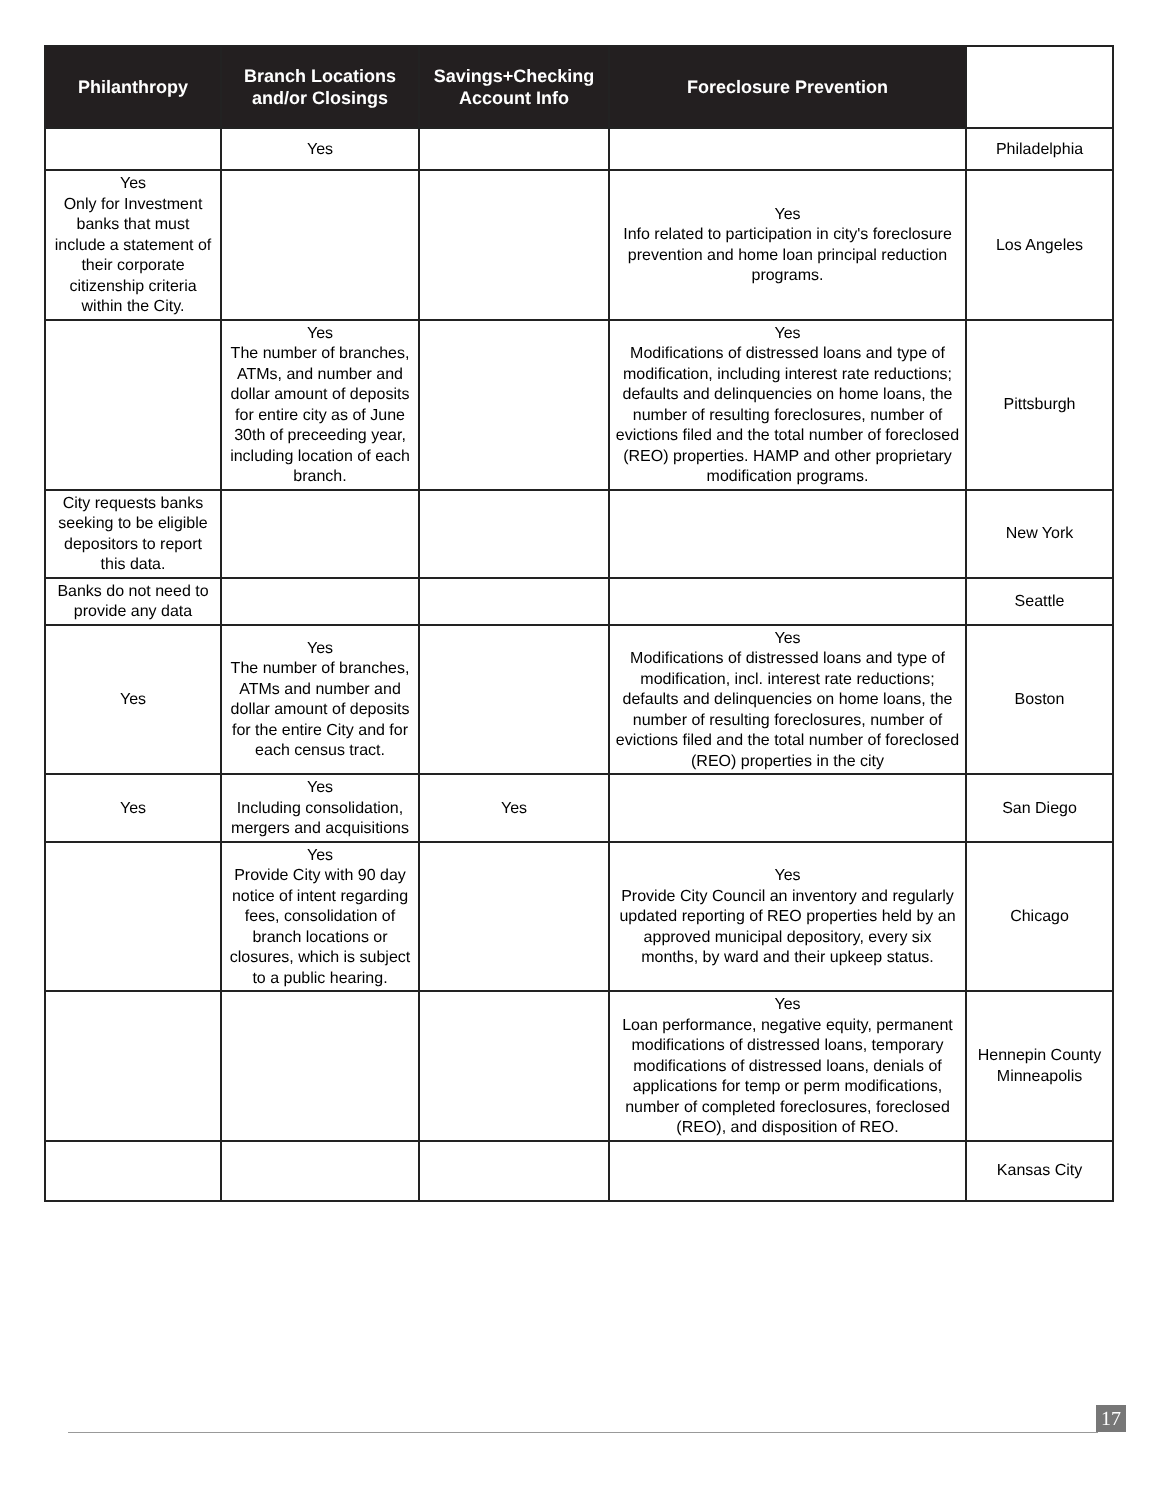| Philanthropy | Branch Locations and/or Closings | Savings+Checking Account Info | Foreclosure Prevention | |
| --- | --- | --- | --- | --- |
| | Yes | | | Philadelphia |
| Yes Only for Investment banks that must include a statement of their corporate citizenship criteria within the City. | | | Yes Info related to participation in city's foreclosure prevention and home loan principal reduction programs. | Los Angeles |
| | Yes The number of branches, ATMs, and number and dollar amount of deposits for entire city as of June 30th of preceeding year, including location of each branch. | | Yes Modifications of distressed loans and type of modification, including interest rate reductions; defaults and delinquencies on home loans, the number of resulting foreclosures, number of evictions filed and the total number of foreclosed (REO) properties. HAMP and other proprietary modification programs. | Pittsburgh |
| City requests banks seeking to be eligible depositors to report this data. | | | | New York |
| Banks do not need to provide any data | | | | Seattle |
| Yes | Yes The number of branches, ATMs and number and dollar amount of deposits for the entire City and for each census tract. | | Yes Modifications of distressed loans and type of modification, incl. interest rate reductions; defaults and delinquencies on home loans, the number of resulting foreclosures, number of evictions filed and the total number of foreclosed (REO) properties in the city | Boston |
| Yes | Yes Including consolidation, mergers and acquisitions | Yes | | San Diego |
| | Yes Provide City with 90 day notice of intent regarding fees, consolidation of branch locations or closures, which is subject to a public hearing. | | Yes Provide City Council an inventory and regularly updated reporting of REO properties held by an approved municipal depository, every six months, by ward and their upkeep status. | Chicago |
| | | | Yes Loan performance, negative equity, permanent modifications of distressed loans, temporary modifications of distressed loans, denials of applications for temp or perm modifications, number of completed foreclosures, foreclosed (REO), and disposition of REO. | Hennepin County Minneapolis |
| | | | | Kansas City |
17